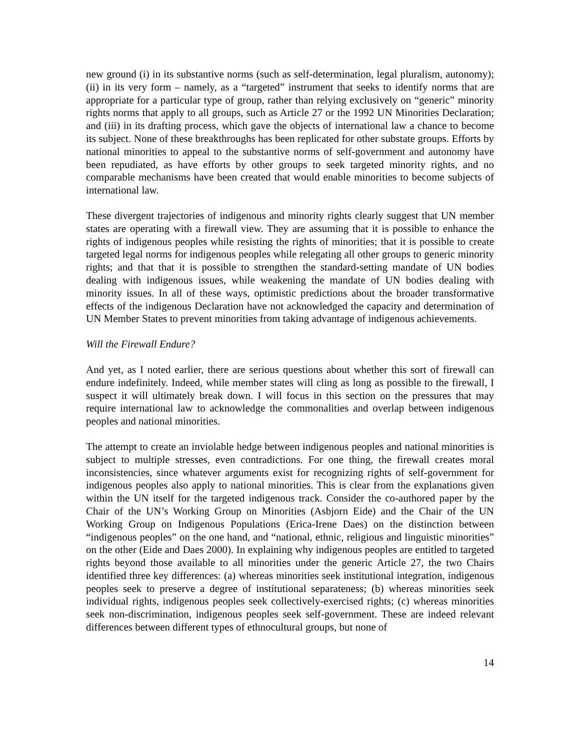new ground (i) in its substantive norms (such as self-determination, legal pluralism, autonomy); (ii) in its very form – namely, as a “targeted” instrument that seeks to identify norms that are appropriate for a particular type of group, rather than relying exclusively on “generic” minority rights norms that apply to all groups, such as Article 27 or the 1992 UN Minorities Declaration; and (iii) in its drafting process, which gave the objects of international law a chance to become its subject. None of these breakthroughs has been replicated for other substate groups. Efforts by national minorities to appeal to the substantive norms of self-government and autonomy have been repudiated, as have efforts by other groups to seek targeted minority rights, and no comparable mechanisms have been created that would enable minorities to become subjects of international law.
These divergent trajectories of indigenous and minority rights clearly suggest that UN member states are operating with a firewall view. They are assuming that it is possible to enhance the rights of indigenous peoples while resisting the rights of minorities; that it is possible to create targeted legal norms for indigenous peoples while relegating all other groups to generic minority rights; and that that it is possible to strengthen the standard-setting mandate of UN bodies dealing with indigenous issues, while weakening the mandate of UN bodies dealing with minority issues. In all of these ways, optimistic predictions about the broader transformative effects of the indigenous Declaration have not acknowledged the capacity and determination of UN Member States to prevent minorities from taking advantage of indigenous achievements.
Will the Firewall Endure?
And yet, as I noted earlier, there are serious questions about whether this sort of firewall can endure indefinitely. Indeed, while member states will cling as long as possible to the firewall, I suspect it will ultimately break down. I will focus in this section on the pressures that may require international law to acknowledge the commonalities and overlap between indigenous peoples and national minorities.
The attempt to create an inviolable hedge between indigenous peoples and national minorities is subject to multiple stresses, even contradictions. For one thing, the firewall creates moral inconsistencies, since whatever arguments exist for recognizing rights of self-government for indigenous peoples also apply to national minorities. This is clear from the explanations given within the UN itself for the targeted indigenous track. Consider the co-authored paper by the Chair of the UN’s Working Group on Minorities (Asbjorn Eide) and the Chair of the UN Working Group on Indigenous Populations (Erica-Irene Daes) on the distinction between “indigenous peoples” on the one hand, and “national, ethnic, religious and linguistic minorities” on the other (Eide and Daes 2000). In explaining why indigenous peoples are entitled to targeted rights beyond those available to all minorities under the generic Article 27, the two Chairs identified three key differences: (a) whereas minorities seek institutional integration, indigenous peoples seek to preserve a degree of institutional separateness; (b) whereas minorities seek individual rights, indigenous peoples seek collectively-exercised rights; (c) whereas minorities seek non-discrimination, indigenous peoples seek self-government. These are indeed relevant differences between different types of ethnocultural groups, but none of
14